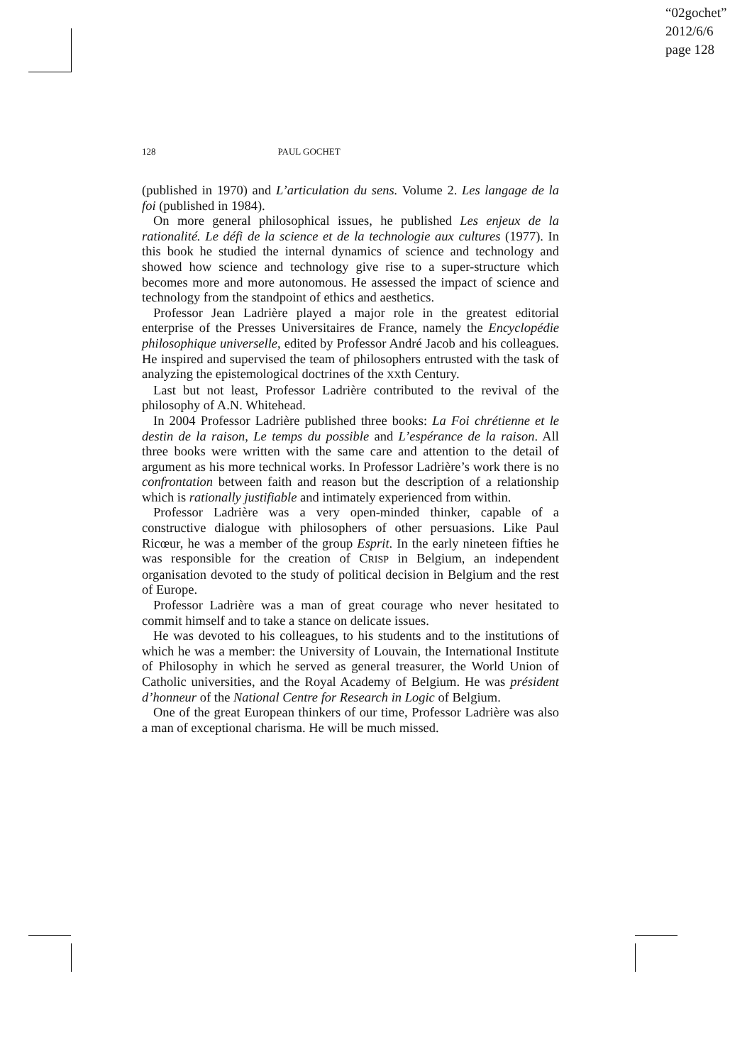“02gochet”
2012/6/6
page 128
128 PAUL GOCHET
(published in 1970) and L’articulation du sens. Volume 2. Les langage de la foi (published in 1984).
On more general philosophical issues, he published Les enjeux de la rationalité. Le défi de la science et de la technologie aux cultures (1977). In this book he studied the internal dynamics of science and technology and showed how science and technology give rise to a super-structure which becomes more and more autonomous. He assessed the impact of science and technology from the standpoint of ethics and aesthetics.
Professor Jean Ladrière played a major role in the greatest editorial enterprise of the Presses Universitaires de France, namely the Encyclopédie philosophique universelle, edited by Professor André Jacob and his colleagues. He inspired and supervised the team of philosophers entrusted with the task of analyzing the epistemological doctrines of the XXth Century.
Last but not least, Professor Ladrière contributed to the revival of the philosophy of A.N. Whitehead.
In 2004 Professor Ladrière published three books: La Foi chrétienne et le destin de la raison, Le temps du possible and L’espérance de la raison. All three books were written with the same care and attention to the detail of argument as his more technical works. In Professor Ladrière’s work there is no confrontation between faith and reason but the description of a relationship which is rationally justifiable and intimately experienced from within.
Professor Ladrière was a very open-minded thinker, capable of a constructive dialogue with philosophers of other persuasions. Like Paul Ricœur, he was a member of the group Esprit. In the early nineteen fifties he was responsible for the creation of CRISP in Belgium, an independent organisation devoted to the study of political decision in Belgium and the rest of Europe.
Professor Ladrière was a man of great courage who never hesitated to commit himself and to take a stance on delicate issues.
He was devoted to his colleagues, to his students and to the institutions of which he was a member: the University of Louvain, the International Institute of Philosophy in which he served as general treasurer, the World Union of Catholic universities, and the Royal Academy of Belgium. He was président d’honneur of the National Centre for Research in Logic of Belgium.
One of the great European thinkers of our time, Professor Ladrière was also a man of exceptional charisma. He will be much missed.